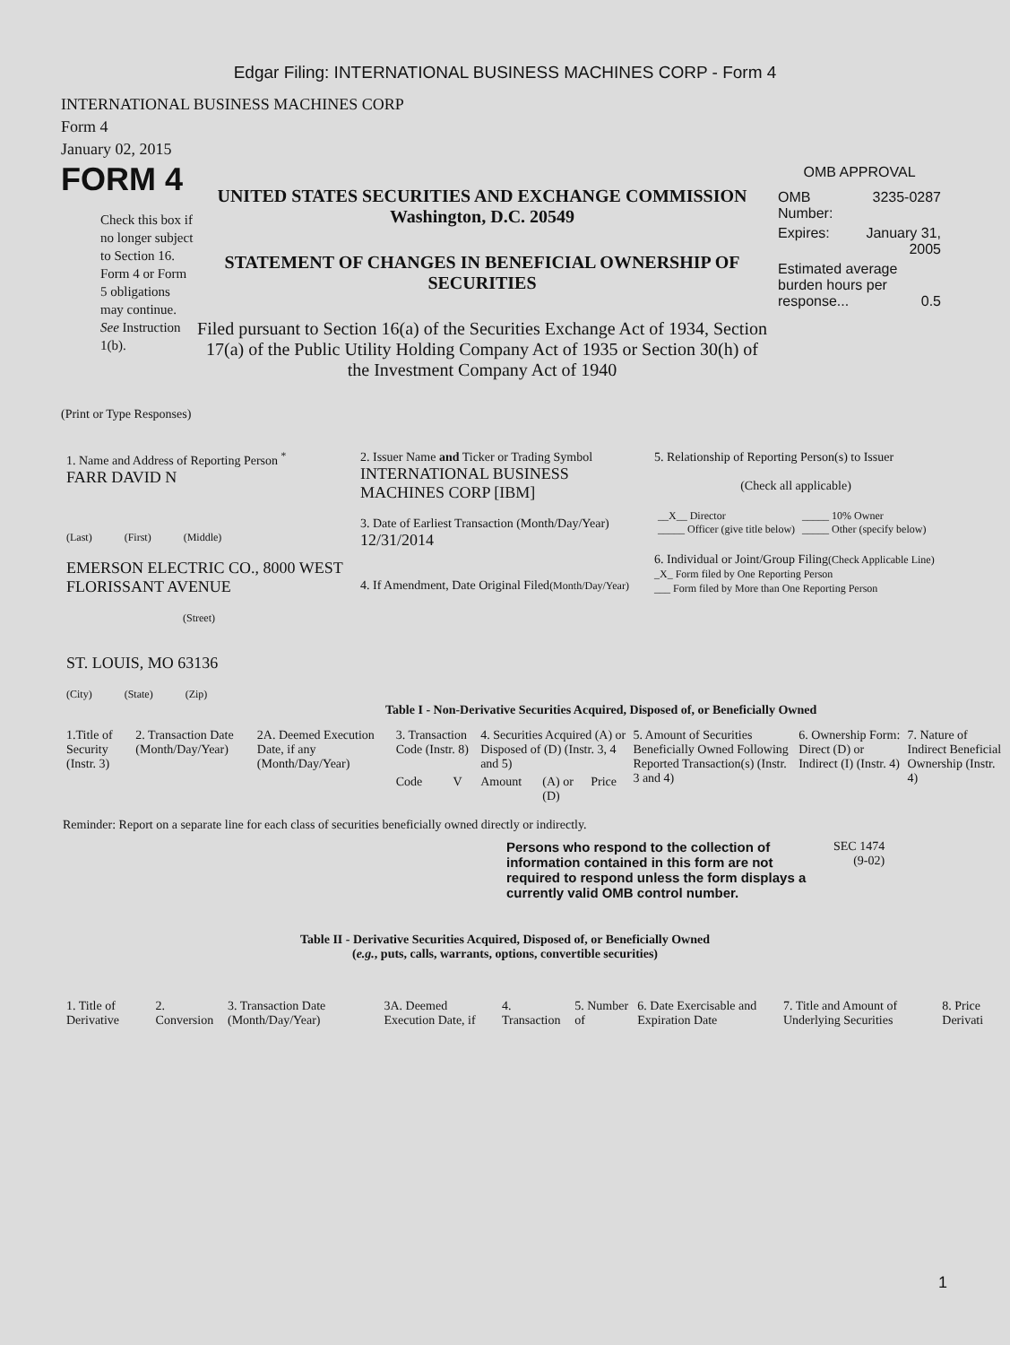Edgar Filing: INTERNATIONAL BUSINESS MACHINES CORP - Form 4
INTERNATIONAL BUSINESS MACHINES CORP
Form 4
January 02, 2015
FORM 4
Check this box if no longer subject to Section 16. Form 4 or Form 5 obligations may continue. See Instruction 1(b).
UNITED STATES SECURITIES AND EXCHANGE COMMISSION
Washington, D.C. 20549
STATEMENT OF CHANGES IN BENEFICIAL OWNERSHIP OF SECURITIES
Filed pursuant to Section 16(a) of the Securities Exchange Act of 1934, Section 17(a) of the Public Utility Holding Company Act of 1935 or Section 30(h) of the Investment Company Act of 1940
OMB APPROVAL
| OMB Number: | 3235-0287 |
| Expires: | January 31, 2005 |
| Estimated average burden hours per response... 0.5 | |
(Print or Type Responses)
| 1. Name and Address of Reporting Person <sup>*</sup> FARR DAVID N (Last) (First) (Middle) EMERSON ELECTRIC CO., 8000 WEST FLORISSANT AVENUE (Street) ST. LOUIS, MO 63136 (City) (State) (Zip) | 2. Issuer Name and Ticker or Trading Symbol INTERNATIONAL BUSINESS MACHINES CORP [IBM] 3. Date of Earliest Transaction (Month/Day/Year) 12/31/2014 4. If Amendment, Date Original Filed (Month/Day/Year) | 5. Relationship of Reporting Person(s) to Issuer (Check all applicable) / __X__ Director _____ Officer (give title below) / _____ 10% Owner _____ Other (specify below) / 6. Individual or Joint/Group Filing (Check Applicable Line) _X_ Form filed by One Reporting Person ___ Form filed by More than One Reporting Person |
Table I - Non-Derivative Securities Acquired, Disposed of, or Beneficially Owned
| 1.Title of Security (Instr. 3) | 2. Transaction Date (Month/Day/Year) | 2A. Deemed Execution Date, if any (Month/Day/Year) | 3. Transaction Code (Instr. 8) | | 4. Securities Acquired (A) or Disposed of (D) (Instr. 3, 4 and 5) | | | 5. Amount of Securities Beneficially Owned Following Reported Transaction(s) (Instr. 3 and 4) | 6. Ownership Form: Direct (D) or Indirect (I) (Instr. 4) | 7. Nature of Indirect Beneficial Ownership (Instr. 4) |
| --- | --- | --- | --- | --- | --- | --- | --- | --- | --- | --- |
| | | | Code | V | Amount | (A) or (D) | Price | | | |
Reminder: Report on a separate line for each class of securities beneficially owned directly or indirectly.
Persons who respond to the collection of information contained in this form are not required to respond unless the form displays a currently valid OMB control number.
SEC 1474
(9-02)
Table II - Derivative Securities Acquired, Disposed of, or Beneficially Owned
(e.g., puts, calls, warrants, options, convertible securities)
| 1. Title of Derivative | 2. Conversion | 3. Transaction Date (Month/Day/Year) | 3A. Deemed Execution Date, if | 4. Transaction | 5. Number of | 6. Date Exercisable and Expiration Date | 7. Title and Amount of Underlying Securities | 8. Price Derivati |
| --- | --- | --- | --- | --- | --- | --- | --- | --- |
1